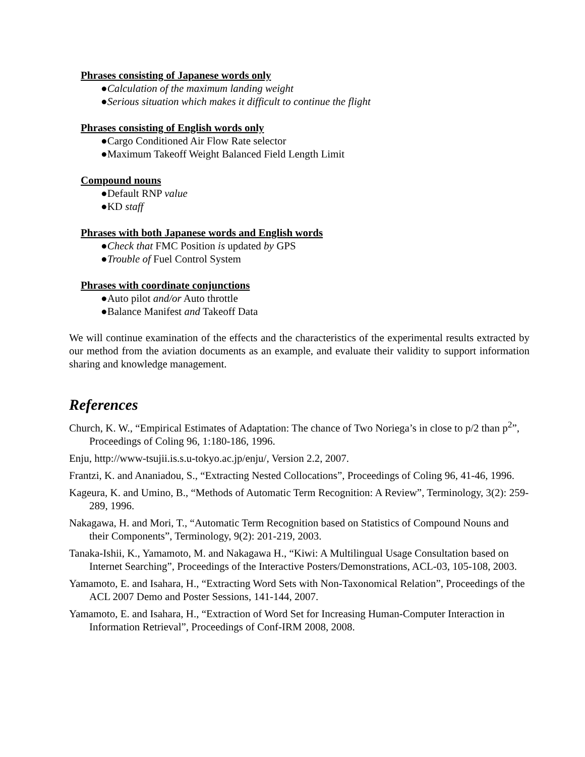Phrases consisting of Japanese words only
●Calculation of the maximum landing weight
●Serious situation which makes it difficult to continue the flight
Phrases consisting of English words only
●Cargo Conditioned Air Flow Rate selector
●Maximum Takeoff Weight Balanced Field Length Limit
Compound nouns
●Default RNP value
●KD staff
Phrases with both Japanese words and English words
●Check that FMC Position is updated by GPS
●Trouble of Fuel Control System
Phrases with coordinate conjunctions
●Auto pilot and/or Auto throttle
●Balance Manifest and Takeoff Data
We will continue examination of the effects and the characteristics of the experimental results extracted by our method from the aviation documents as an example, and evaluate their validity to support information sharing and knowledge management.
References
Church, K. W., “Empirical Estimates of Adaptation: The chance of Two Noriega’s in close to p/2 than p<sup>2</sup>”, Proceedings of Coling 96, 1:180-186, 1996.
Enju, http://www-tsujii.is.s.u-tokyo.ac.jp/enju/, Version 2.2, 2007.
Frantzi, K. and Ananiadou, S., “Extracting Nested Collocations”, Proceedings of Coling 96, 41-46, 1996.
Kageura, K. and Umino, B., “Methods of Automatic Term Recognition: A Review”, Terminology, 3(2): 259-289, 1996.
Nakagawa, H. and Mori, T., “Automatic Term Recognition based on Statistics of Compound Nouns and their Components”, Terminology, 9(2): 201-219, 2003.
Tanaka-Ishii, K., Yamamoto, M. and Nakagawa H., “Kiwi: A Multilingual Usage Consultation based on Internet Searching”, Proceedings of the Interactive Posters/Demonstrations, ACL-03, 105-108, 2003.
Yamamoto, E. and Isahara, H., “Extracting Word Sets with Non-Taxonomical Relation”, Proceedings of the ACL 2007 Demo and Poster Sessions, 141-144, 2007.
Yamamoto, E. and Isahara, H., “Extraction of Word Set for Increasing Human-Computer Interaction in Information Retrieval”, Proceedings of Conf-IRM 2008, 2008.